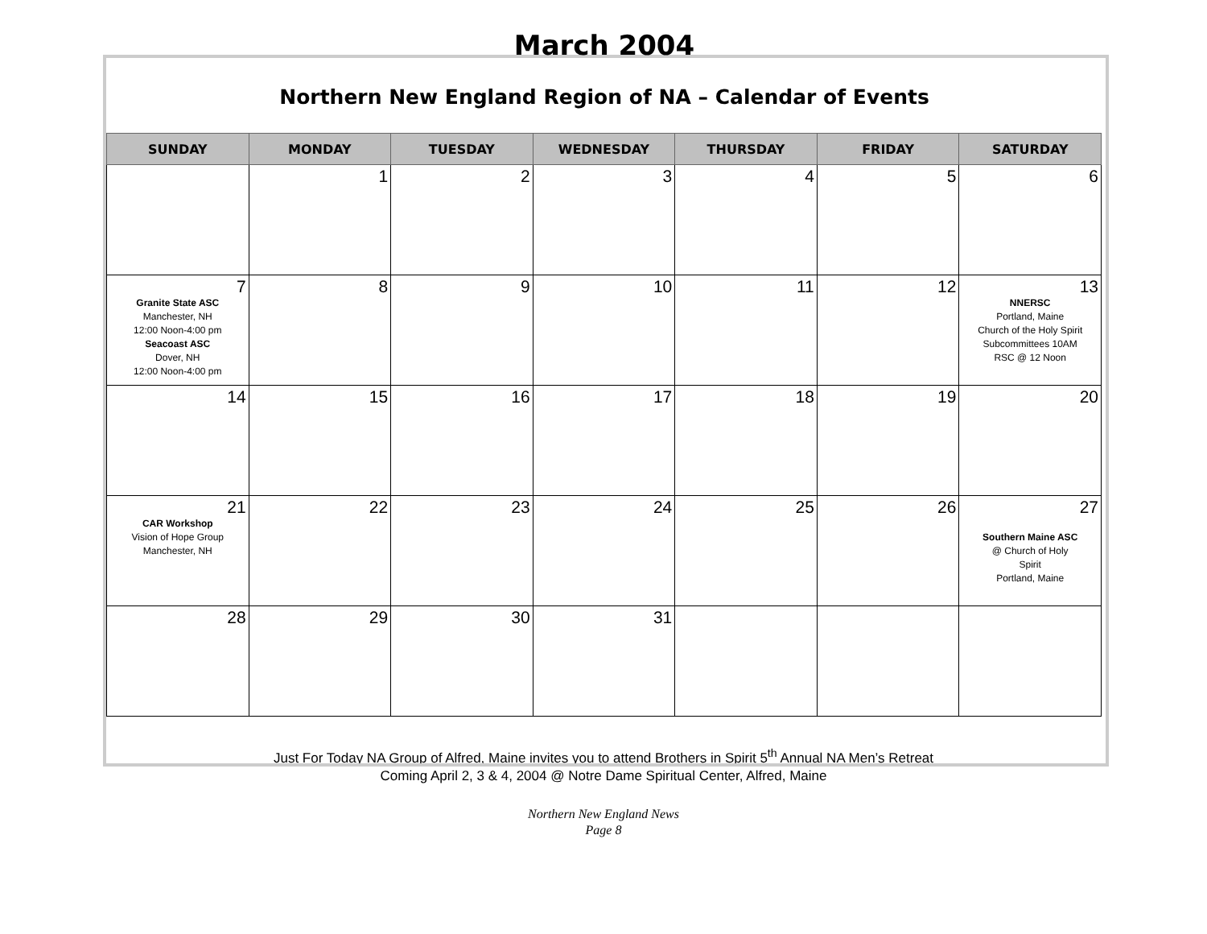March 2004
Northern New England Region of NA – Calendar of Events
| SUNDAY | MONDAY | TUESDAY | WEDNESDAY | THURSDAY | FRIDAY | SATURDAY |
| --- | --- | --- | --- | --- | --- | --- |
| | 1 | 2 | 3 | 4 | 5 | 6 |
| 7 Granite State ASC Manchester, NH 12:00 Noon-4:00 pm Seacoast ASC Dover, NH 12:00 Noon-4:00 pm | 8 | 9 | 10 | 11 | 12 | 13 NNERSC Portland, Maine Church of the Holy Spirit Subcommittees 10AM RSC @ 12 Noon |
| 14 | 15 | 16 | 17 | 18 | 19 | 20 |
| 21 CAR Workshop Vision of Hope Group Manchester, NH | 22 | 23 | 24 | 25 | 26 | 27 Southern Maine ASC @ Church of Holy Spirit Portland, Maine |
| 28 | 29 | 30 | 31 | | | |
Just For Today NA Group of Alfred, Maine invites you to attend Brothers in Spirit 5<sup>th</sup> Annual NA Men’s Retreat
Coming April 2, 3 & 4, 2004 @ Notre Dame Spiritual Center, Alfred, Maine
Northern New England News
Page 8